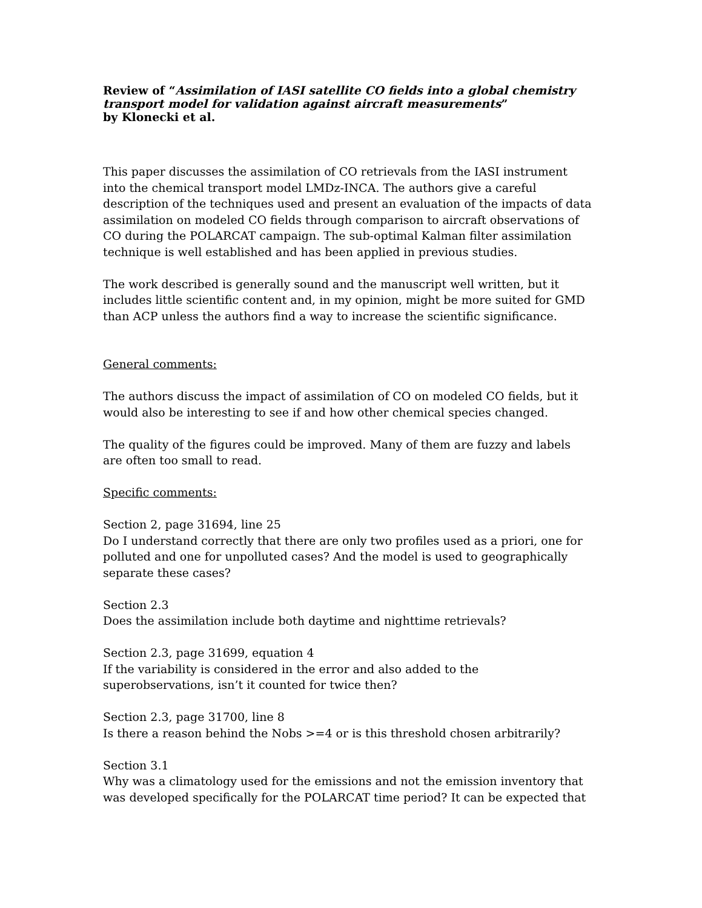Review of “Assimilation of IASI satellite CO fields into a global chemistry transport model for validation against aircraft measurements”
by Klonecki et al.
This paper discusses the assimilation of CO retrievals from the IASI instrument into the chemical transport model LMDz-INCA. The authors give a careful description of the techniques used and present an evaluation of the impacts of data assimilation on modeled CO fields through comparison to aircraft observations of CO during the POLARCAT campaign. The sub-optimal Kalman filter assimilation technique is well established and has been applied in previous studies.
The work described is generally sound and the manuscript well written, but it includes little scientific content and, in my opinion, might be more suited for GMD than ACP unless the authors find a way to increase the scientific significance.
General comments:
The authors discuss the impact of assimilation of CO on modeled CO fields, but it would also be interesting to see if and how other chemical species changed.
The quality of the figures could be improved. Many of them are fuzzy and labels are often too small to read.
Specific comments:
Section 2, page 31694, line 25
Do I understand correctly that there are only two profiles used as a priori, one for polluted and one for unpolluted cases? And the model is used to geographically separate these cases?
Section 2.3
Does the assimilation include both daytime and nighttime retrievals?
Section 2.3, page 31699, equation 4
If the variability is considered in the error and also added to the superobservations, isn’t it counted for twice then?
Section 2.3, page 31700, line 8
Is there a reason behind the Nobs >=4 or is this threshold chosen arbitrarily?
Section 3.1
Why was a climatology used for the emissions and not the emission inventory that was developed specifically for the POLARCAT time period? It can be expected that